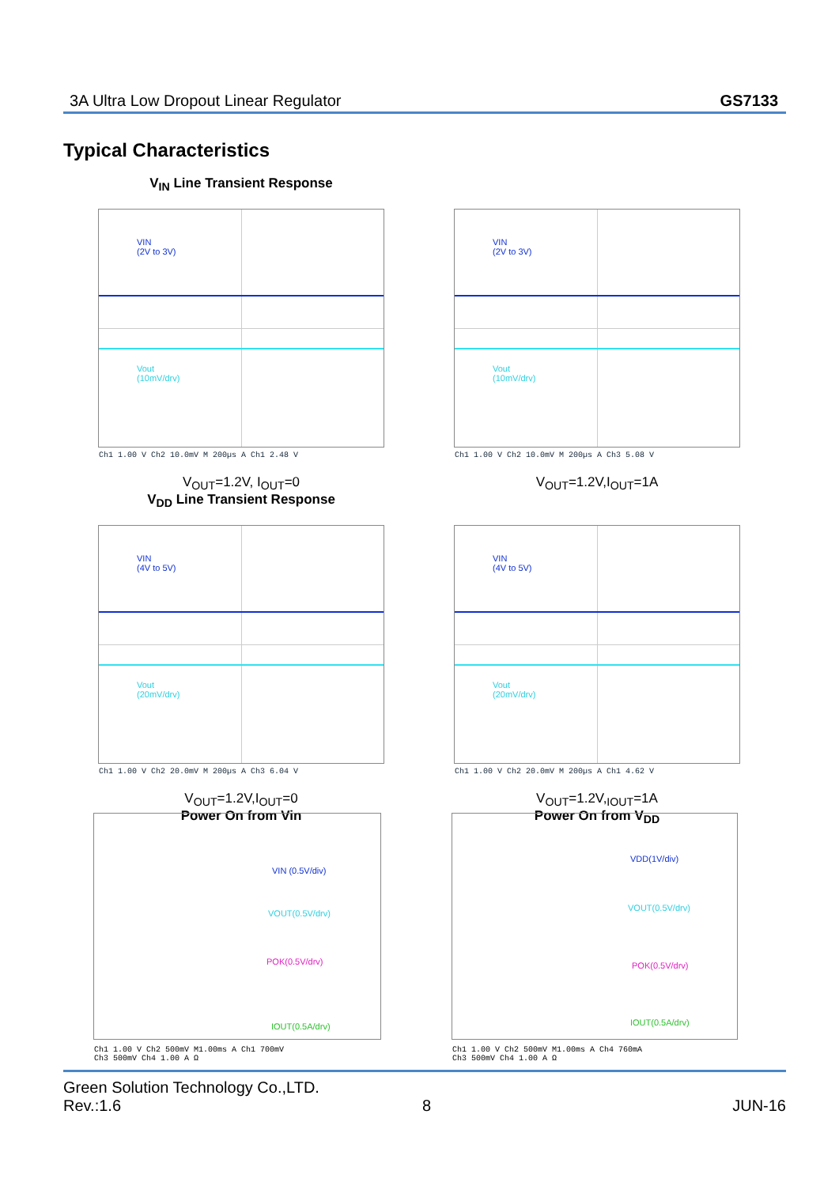3A Ultra Low Dropout Linear Regulator GS7133
Typical Characteristics
V<sub>IN</sub> Line Transient Response
VIN
(2V to 3V)
Vout
(10mV/drv)
Ch1 1.00 V Ch2 10.0mV M 200µs A Ch1 2.48 V
V<sub>OUT</sub>=1.2V, I<sub>OUT</sub>=0
VIN
(2V to 3V)
Vout
(10mV/drv)
Ch1 1.00 V Ch2 10.0mV M 200µs A Ch3 5.08 V
V<sub>OUT</sub>=1.2V,I<sub>OUT</sub>=1A
V<sub>DD</sub> Line Transient Response
VIN
(4V to 5V)
Vout
(20mV/drv)
Ch1 1.00 V Ch2 20.0mV M 200µs A Ch3 6.04 V
V<sub>OUT</sub>=1.2V,I<sub>OUT</sub>=0
Power On from Vin
VIN
(4V to 5V)
Vout
(20mV/drv)
Ch1 1.00 V Ch2 20.0mV M 200µs A Ch1 4.62 V
V<sub>OUT</sub>=1.2V,<sub>IOUT</sub>=1A
Power On from V<sub>DD</sub>
VIN (0.5V/div)
VOUT(0.5V/drv)
POK(0.5V/drv)
IOUT(0.5A/drv)
Ch1 1.00 V Ch2 500mV M1.00ms A Ch1 700mV
Ch3 500mV Ch4 1.00 A Ω
VDD(1V/div)
VOUT(0.5V/drv)
POK(0.5V/drv)
IOUT(0.5A/drv)
Ch1 1.00 V Ch2 500mV M1.00ms A Ch4 760mA
Ch3 500mV Ch4 1.00 A Ω
Green Solution Technology Co.,LTD.
Rev.:1.6 8 JUN-16